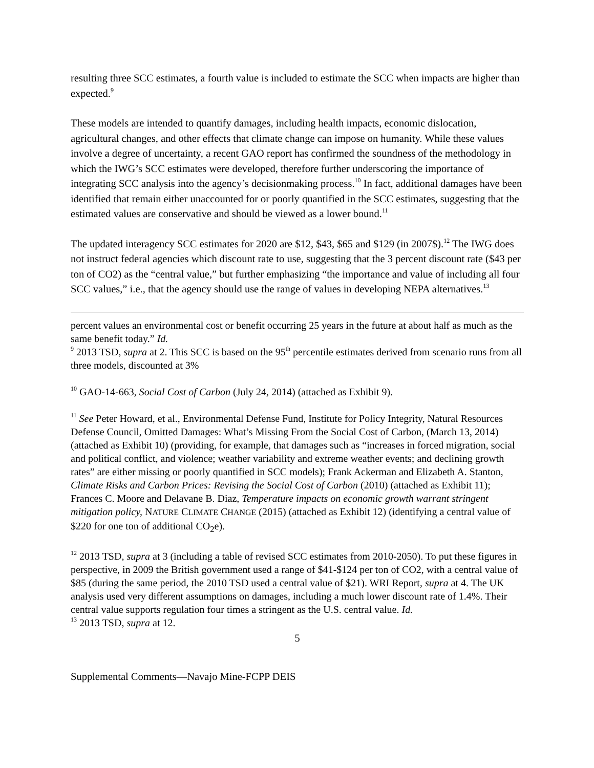resulting three SCC estimates, a fourth value is included to estimate the SCC when impacts are higher than expected.<sup>9</sup>
These models are intended to quantify damages, including health impacts, economic dislocation, agricultural changes, and other effects that climate change can impose on humanity. While these values involve a degree of uncertainty, a recent GAO report has confirmed the soundness of the methodology in which the IWG’s SCC estimates were developed, therefore further underscoring the importance of integrating SCC analysis into the agency’s decisionmaking process.<sup>10</sup> In fact, additional damages have been identified that remain either unaccounted for or poorly quantified in the SCC estimates, suggesting that the estimated values are conservative and should be viewed as a lower bound.<sup>11</sup>
The updated interagency SCC estimates for 2020 are $12, $43, $65 and $129 (in 2007$).<sup>12</sup> The IWG does not instruct federal agencies which discount rate to use, suggesting that the 3 percent discount rate ($43 per ton of CO2) as the “central value,” but further emphasizing “the importance and value of including all four SCC values,” i.e., that the agency should use the range of values in developing NEPA alternatives.<sup>13</sup>
percent values an environmental cost or benefit occurring 25 years in the future at about half as much as the same benefit today.” Id.
<sup>9</sup> 2013 TSD, supra at 2. This SCC is based on the 95<sup>th</sup> percentile estimates derived from scenario runs from all three models, discounted at 3%
<sup>10</sup> GAO-14-663, Social Cost of Carbon (July 24, 2014) (attached as Exhibit 9).
<sup>11</sup> See Peter Howard, et al., Environmental Defense Fund, Institute for Policy Integrity, Natural Resources Defense Council, Omitted Damages: What’s Missing From the Social Cost of Carbon, (March 13, 2014) (attached as Exhibit 10) (providing, for example, that damages such as “increases in forced migration, social and political conflict, and violence; weather variability and extreme weather events; and declining growth rates” are either missing or poorly quantified in SCC models); Frank Ackerman and Elizabeth A. Stanton, Climate Risks and Carbon Prices: Revising the Social Cost of Carbon (2010) (attached as Exhibit 11); Frances C. Moore and Delavane B. Diaz, Temperature impacts on economic growth warrant stringent mitigation policy, NATURE CLIMATE CHANGE (2015) (attached as Exhibit 12) (identifying a central value of $220 for one ton of additional CO<sub>2</sub>e).
<sup>12</sup> 2013 TSD, supra at 3 (including a table of revised SCC estimates from 2010-2050). To put these figures in perspective, in 2009 the British government used a range of $41-$124 per ton of CO2, with a central value of $85 (during the same period, the 2010 TSD used a central value of $21). WRI Report, supra at 4. The UK analysis used very different assumptions on damages, including a much lower discount rate of 1.4%. Their central value supports regulation four times a stringent as the U.S. central value. Id.
<sup>13</sup> 2013 TSD, supra at 12.
5
Supplemental Comments—Navajo Mine-FCPP DEIS